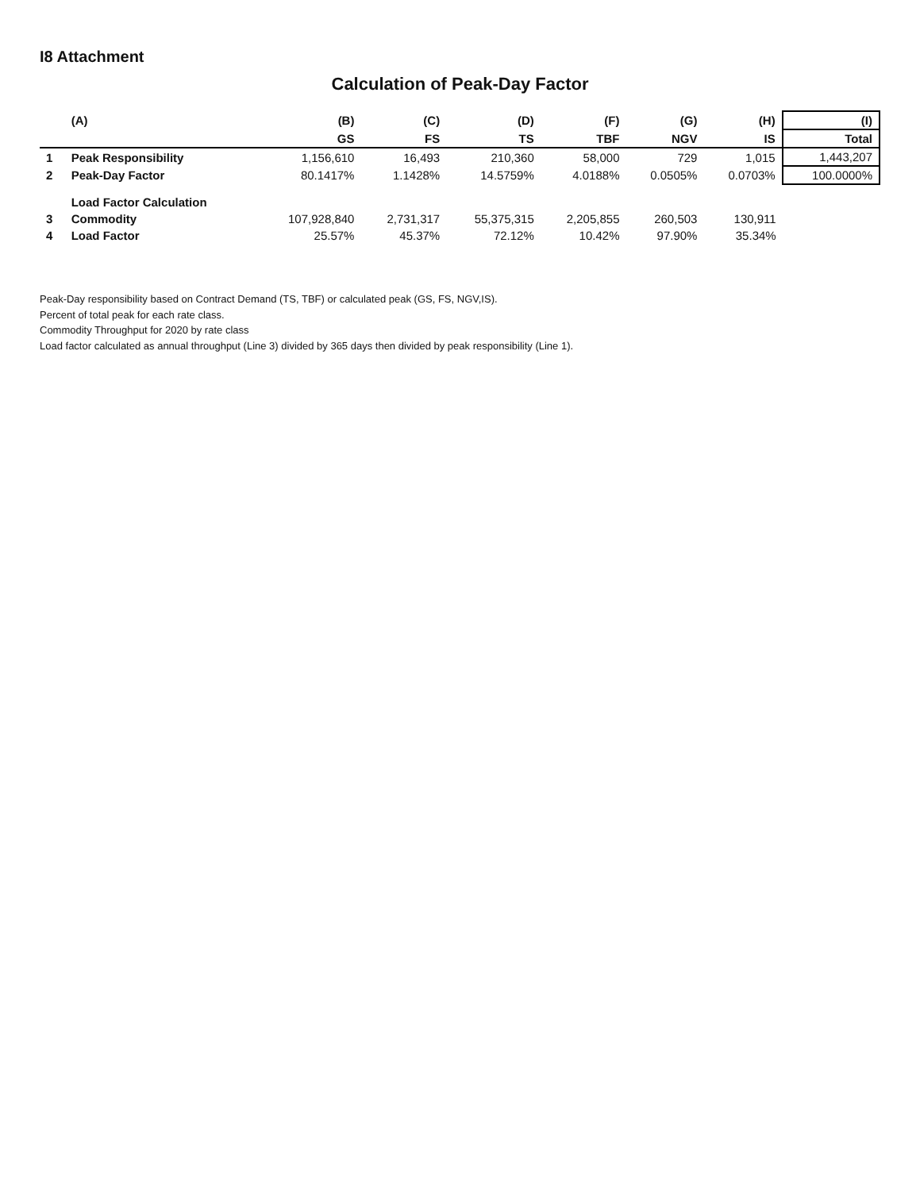I8 Attachment
Calculation of Peak-Day Factor
| | (A) | (B) | (C) | (D) | (F) | (G) | (H) | (I) |
| --- | --- | --- | --- | --- | --- | --- | --- | --- |
| | | GS | FS | TS | TBF | NGV | IS | Total |
| 1 | Peak Responsibility | 1,156,610 | 16,493 | 210,360 | 58,000 | 729 | 1,015 | 1,443,207 |
| 2 | Peak-Day Factor | 80.1417% | 1.1428% | 14.5759% | 4.0188% | 0.0505% | 0.0703% | 100.0000% |
| | Load Factor Calculation | | | | | | | |
| 3 | Commodity | 107,928,840 | 2,731,317 | 55,375,315 | 2,205,855 | 260,503 | 130,911 | |
| 4 | Load Factor | 25.57% | 45.37% | 72.12% | 10.42% | 97.90% | 35.34% | |
Peak-Day responsibility based on Contract Demand (TS, TBF) or calculated peak (GS, FS, NGV,IS).
Percent of total peak for each rate class.
Commodity Throughput for 2020 by rate class
Load factor calculated as annual throughput (Line 3) divided by 365 days then divided by peak responsibility (Line 1).